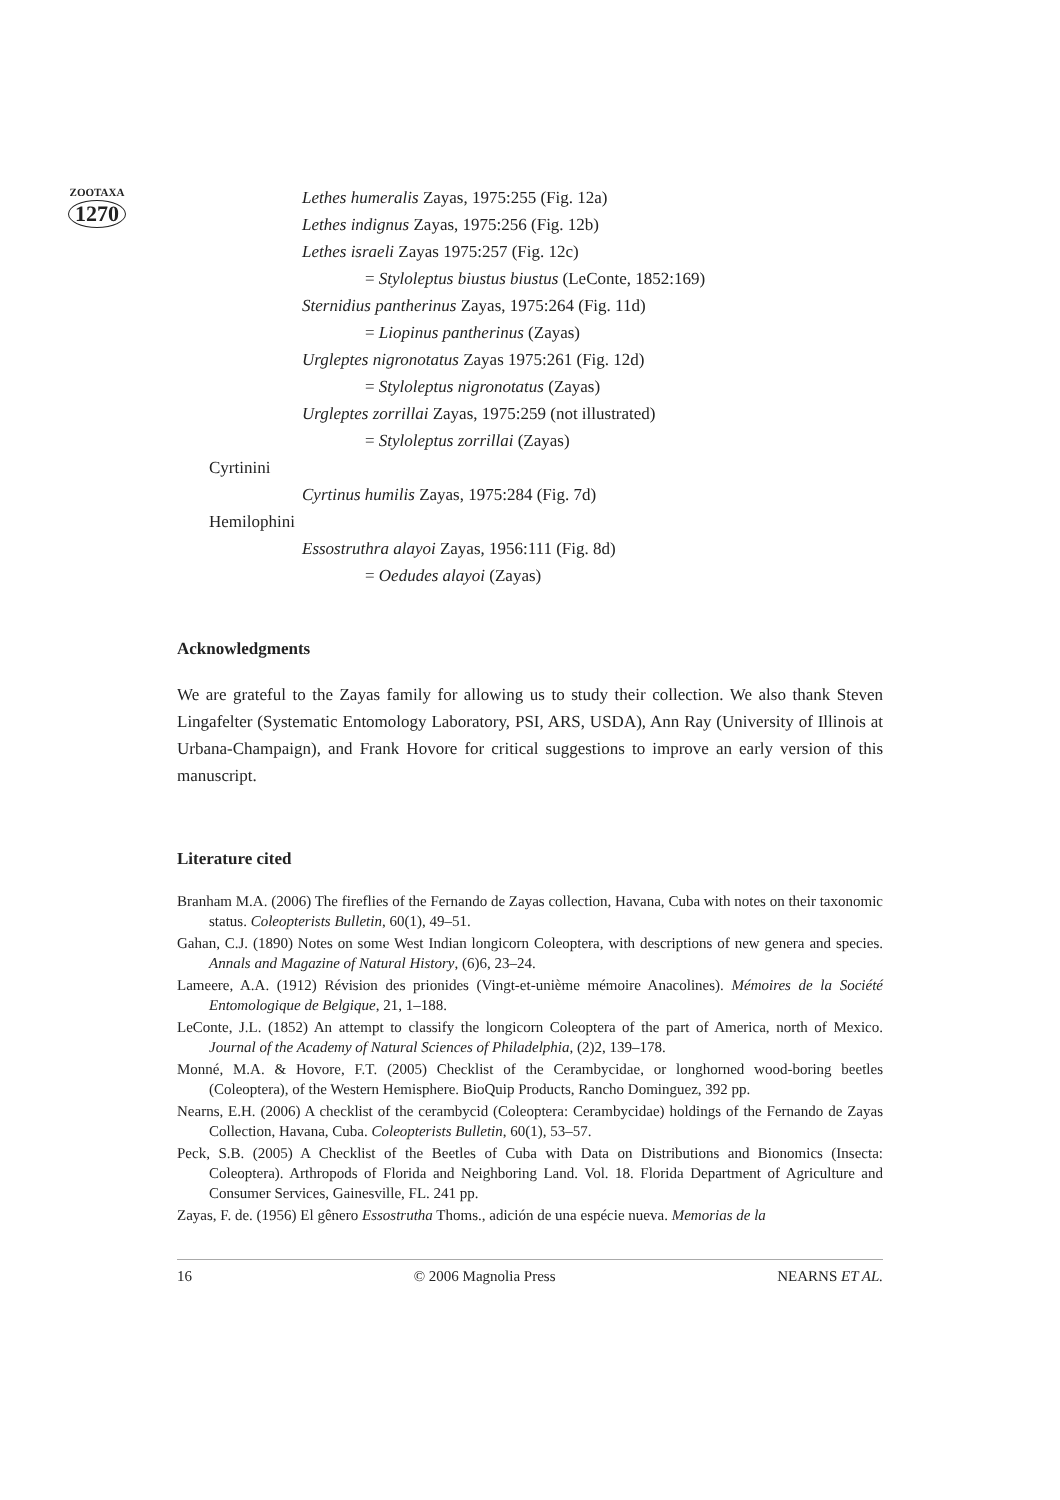ZOOTAXA
1270
Lethes humeralis Zayas, 1975:255 (Fig. 12a)
Lethes indignus Zayas, 1975:256 (Fig. 12b)
Lethes israeli Zayas 1975:257 (Fig. 12c)
= Styloleptus biustus biustus (LeConte, 1852:169)
Sternidius pantherinus Zayas, 1975:264 (Fig. 11d)
= Liopinus pantherinus (Zayas)
Urgleptes nigronotatus Zayas 1975:261 (Fig. 12d)
= Styloleptus nigronotatus (Zayas)
Urgleptes zorrillai Zayas, 1975:259 (not illustrated)
= Styloleptus zorrillai (Zayas)
Cyrtinini
Cyrtinus humilis Zayas, 1975:284 (Fig. 7d)
Hemilophini
Essostruthra alayoi Zayas, 1956:111 (Fig. 8d)
= Oedudes alayoi (Zayas)
Acknowledgments
We are grateful to the Zayas family for allowing us to study their collection. We also thank Steven Lingafelter (Systematic Entomology Laboratory, PSI, ARS, USDA), Ann Ray (University of Illinois at Urbana-Champaign), and Frank Hovore for critical suggestions to improve an early version of this manuscript.
Literature cited
Branham M.A. (2006) The fireflies of the Fernando de Zayas collection, Havana, Cuba with notes on their taxonomic status. Coleopterists Bulletin, 60(1), 49–51.
Gahan, C.J. (1890) Notes on some West Indian longicorn Coleoptera, with descriptions of new genera and species. Annals and Magazine of Natural History, (6)6, 23–24.
Lameere, A.A. (1912) Révision des prionides (Vingt-et-unième mémoire Anacolines). Mémoires de la Société Entomologique de Belgique, 21, 1–188.
LeConte, J.L. (1852) An attempt to classify the longicorn Coleoptera of the part of America, north of Mexico. Journal of the Academy of Natural Sciences of Philadelphia, (2)2, 139–178.
Monné, M.A. & Hovore, F.T. (2005) Checklist of the Cerambycidae, or longhorned wood-boring beetles (Coleoptera), of the Western Hemisphere. BioQuip Products, Rancho Dominguez, 392 pp.
Nearns, E.H. (2006) A checklist of the cerambycid (Coleoptera: Cerambycidae) holdings of the Fernando de Zayas Collection, Havana, Cuba. Coleopterists Bulletin, 60(1), 53–57.
Peck, S.B. (2005) A Checklist of the Beetles of Cuba with Data on Distributions and Bionomics (Insecta: Coleoptera). Arthropods of Florida and Neighboring Land. Vol. 18. Florida Department of Agriculture and Consumer Services, Gainesville, FL. 241 pp.
Zayas, F. de. (1956) El gênero Essostrutha Thoms., adición de una espécie nueva. Memorias de la
16 © 2006 Magnolia Press NEARNS ET AL.